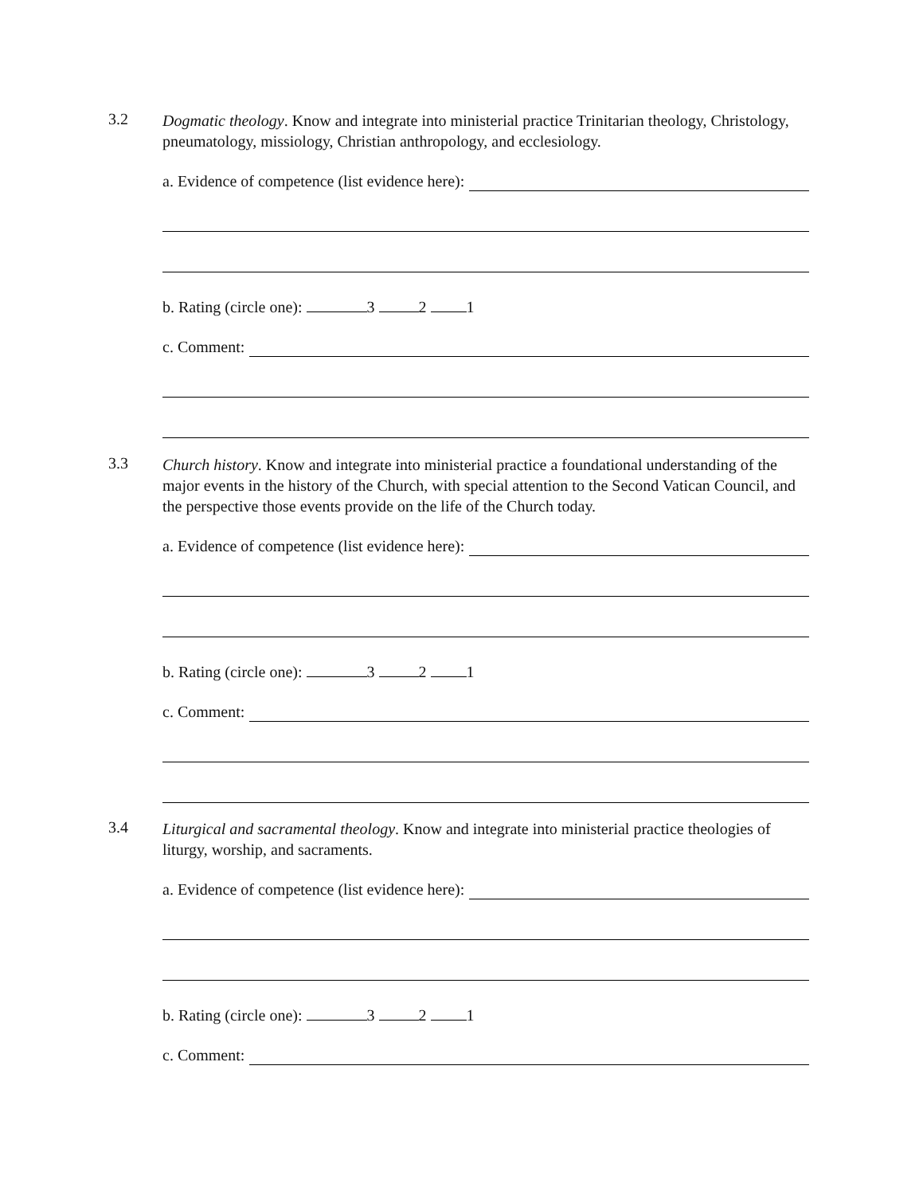3.2
Dogmatic theology. Know and integrate into ministerial practice Trinitarian theology, Christology, pneumatology, missiology, Christian anthropology, and ecclesiology.
a. Evidence of competence (list evidence here):
b. Rating (circle one): 3 2 1
c. Comment:
3.3
Church history. Know and integrate into ministerial practice a foundational understanding of the major events in the history of the Church, with special attention to the Second Vatican Council, and the perspective those events provide on the life of the Church today.
a. Evidence of competence (list evidence here):
b. Rating (circle one): 3 2 1
c. Comment:
3.4
Liturgical and sacramental theology. Know and integrate into ministerial practice theologies of liturgy, worship, and sacraments.
a. Evidence of competence (list evidence here):
b. Rating (circle one): 3 2 1
c. Comment: